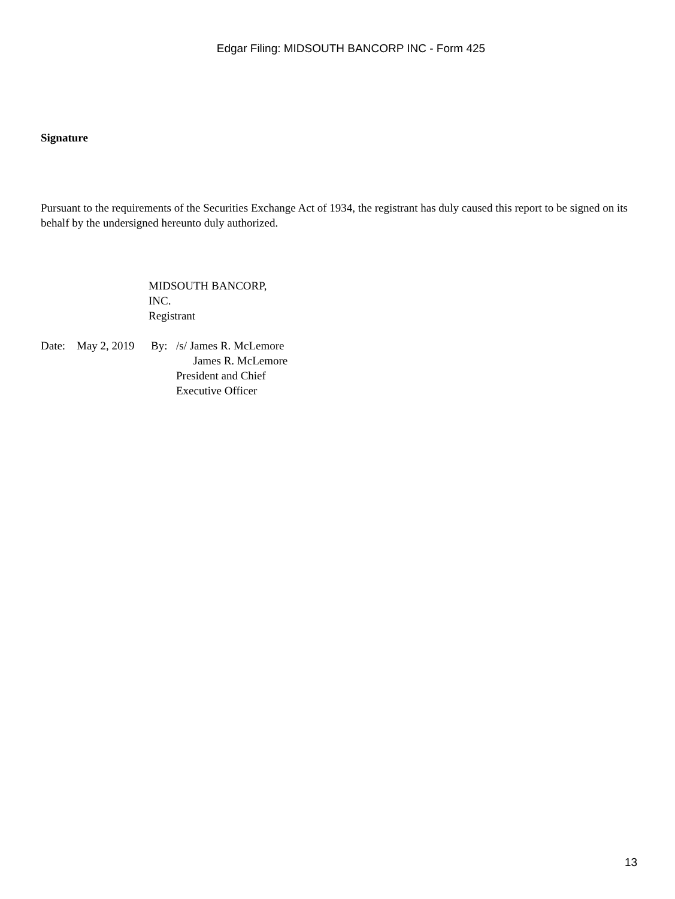Edgar Filing: MIDSOUTH BANCORP INC - Form 425
Signature
Pursuant to the requirements of the Securities Exchange Act of 1934, the registrant has duly caused this report to be signed on its behalf by the undersigned hereunto duly authorized.
MIDSOUTH BANCORP,
INC.
Registrant
| Date: | May 2, 2019 | By: | /s/ James R. McLemore James R. McLemore President and Chief Executive Officer |
13